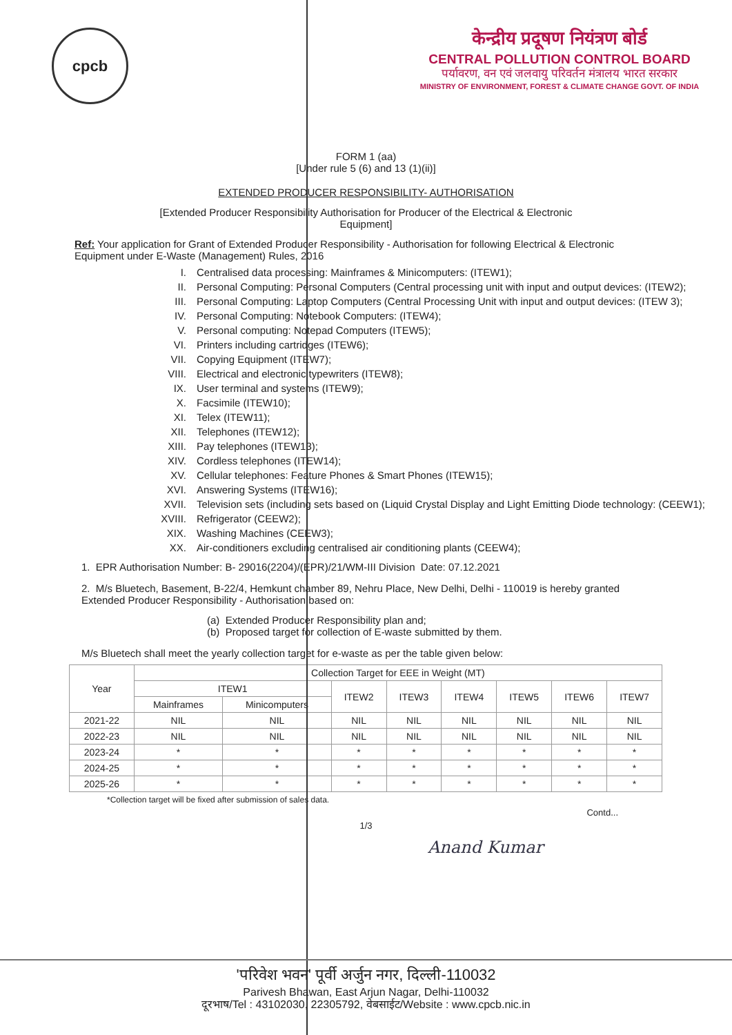cpcb
केन्द्रीय प्रदूषण नियंत्रण बोर्ड
CENTRAL POLLUTION CONTROL BOARD
पर्यावरण, वन एवं जलवायु परिवर्तन मंत्रालय भारत सरकार
MINISTRY OF ENVIRONMENT, FOREST & CLIMATE CHANGE GOVT. OF INDIA
FORM 1 (aa)
[Under rule 5 (6) and 13 (1)(ii)]
EXTENDED PRODUCER RESPONSIBILITY- AUTHORISATION
[Extended Producer Responsibility Authorisation for Producer of the Electrical & Electronic
Equipment]
Ref: Your application for Grant of Extended Producer Responsibility - Authorisation for following Electrical & Electronic Equipment under E-Waste (Management) Rules, 2016
I. Centralised data processing: Mainframes & Minicomputers: (ITEW1);
II. Personal Computing: Personal Computers (Central processing unit with input and output devices: (ITEW2);
III. Personal Computing: Laptop Computers (Central Processing Unit with input and output devices: (ITEW 3);
IV. Personal Computing: Notebook Computers: (ITEW4);
V. Personal computing: Notepad Computers (ITEW5);
VI. Printers including cartridges (ITEW6);
VII. Copying Equipment (ITEW7);
VIII. Electrical and electronic typewriters (ITEW8);
IX. User terminal and systems (ITEW9);
X. Facsimile (ITEW10);
XI. Telex (ITEW11);
XII. Telephones (ITEW12);
XIII. Pay telephones (ITEW13);
XIV. Cordless telephones (ITEW14);
XV. Cellular telephones: Feature Phones & Smart Phones (ITEW15);
XVI. Answering Systems (ITEW16);
XVII. Television sets (including sets based on (Liquid Crystal Display and Light Emitting Diode technology: (CEEW1);
XVIII. Refrigerator (CEEW2);
XIX. Washing Machines (CEEW3);
XX. Air-conditioners excluding centralised air conditioning plants (CEEW4);
1. EPR Authorisation Number: B- 29016(2204)/(EPR)/21/WM-III Division Date: 07.12.2021
2. M/s Bluetech, Basement, B-22/4, Hemkunt chamber 89, Nehru Place, New Delhi, Delhi - 110019 is hereby granted Extended Producer Responsibility - Authorisation based on:
(a) Extended Producer Responsibility plan and;
(b) Proposed target for collection of E-waste submitted by them.
M/s Bluetech shall meet the yearly collection target for e-waste as per the table given below:
| Year | Collection Target for EEE in Weight (MT) | | | | | | | |
| --- | --- | --- | --- | --- | --- | --- | --- | --- |
| | ITEW1 | | ITEW2 | ITEW3 | ITEW4 | ITEW5 | ITEW6 | ITEW7 |
| | Mainframes | Minicomputers | | | | | | |
| 2021-22 | NIL | NIL | NIL | NIL | NIL | NIL | NIL | NIL |
| 2022-23 | NIL | NIL | NIL | NIL | NIL | NIL | NIL | NIL |
| 2023-24 | * | * | * | * | * | * | * | * |
| 2024-25 | * | * | * | * | * | * | * | * |
| 2025-26 | * | * | * | * | * | * | * | * |
*Collection target will be fixed after submission of sales data.
Contd...
1/3
Anand Kumar
'परिवेश भवन' पूर्वी अर्जुन नगर, दिल्ली-110032
Parivesh Bhawan, East Arjun Nagar, Delhi-110032
दूरभाष/Tel : 43102030, 22305792, वेबसाईट/Website : www.cpcb.nic.in